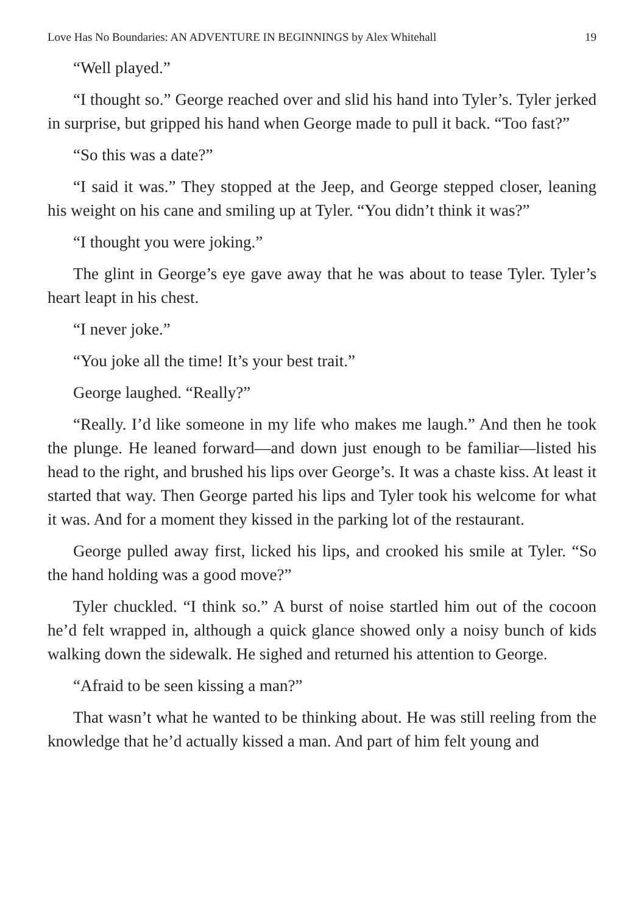Love Has No Boundaries: AN ADVENTURE IN BEGINNINGS by Alex Whitehall 19
“Well played.”
“I thought so.” George reached over and slid his hand into Tyler’s. Tyler jerked in surprise, but gripped his hand when George made to pull it back. “Too fast?”
“So this was a date?”
“I said it was.” They stopped at the Jeep, and George stepped closer, leaning his weight on his cane and smiling up at Tyler. “You didn’t think it was?”
“I thought you were joking.”
The glint in George’s eye gave away that he was about to tease Tyler. Tyler’s heart leapt in his chest.
“I never joke.”
“You joke all the time! It’s your best trait.”
George laughed. “Really?”
“Really. I’d like someone in my life who makes me laugh.” And then he took the plunge. He leaned forward—and down just enough to be familiar—listed his head to the right, and brushed his lips over George’s. It was a chaste kiss. At least it started that way. Then George parted his lips and Tyler took his welcome for what it was. And for a moment they kissed in the parking lot of the restaurant.
George pulled away first, licked his lips, and crooked his smile at Tyler. “So the hand holding was a good move?”
Tyler chuckled. “I think so.” A burst of noise startled him out of the cocoon he’d felt wrapped in, although a quick glance showed only a noisy bunch of kids walking down the sidewalk. He sighed and returned his attention to George.
“Afraid to be seen kissing a man?”
That wasn’t what he wanted to be thinking about. He was still reeling from the knowledge that he’d actually kissed a man. And part of him felt young and